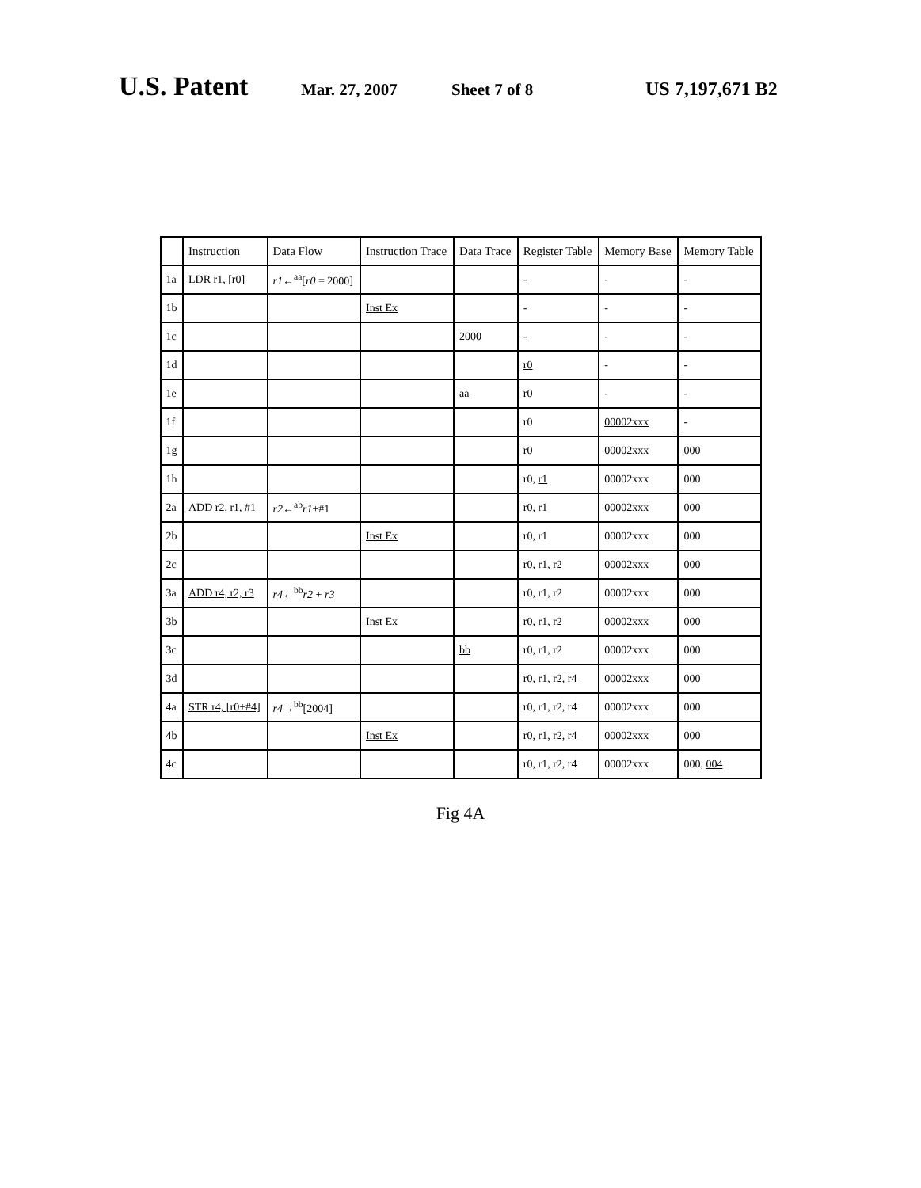U.S. Patent Mar. 27, 2007 Sheet 7 of 8 US 7,197,671 B2
| | Instruction | Data Flow | Instruction Trace | Data Trace | Register Table | Memory Base | Memory Table |
| --- | --- | --- | --- | --- | --- | --- | --- |
| 1a | LDR r1, [r0] | r1 ←<sup>aa</sup>[ r0 = 2000] | | | - | - | - |
| 1b | | | Inst Ex | | - | - | - |
| 1c | | | | 2000 | - | - | - |
| 1d | | | | | r0 | - | - |
| 1e | | | | aa | r0 | - | - |
| 1f | | | | | r0 | 00002xxx | - |
| 1g | | | | | r0 | 00002xxx | 000 |
| 1h | | | | | r0, r1 | 00002xxx | 000 |
| 2a | ADD r2, r1, #1 | r2 ←<sup>ab</sup> r1 +#1 | | | r0, r1 | 00002xxx | 000 |
| 2b | | | Inst Ex | | r0, r1 | 00002xxx | 000 |
| 2c | | | | | r0, r1, r2 | 00002xxx | 000 |
| 3a | ADD r4, r2, r3 | r4 ←<sup>bb</sup> r2 + r3 | | | r0, r1, r2 | 00002xxx | 000 |
| 3b | | | Inst Ex | | r0, r1, r2 | 00002xxx | 000 |
| 3c | | | | bb | r0, r1, r2 | 00002xxx | 000 |
| 3d | | | | | r0, r1, r2, r4 | 00002xxx | 000 |
| 4a | STR r4, [r0+#4] | r4 →<sup>bb</sup>[2004] | | | r0, r1, r2, r4 | 00002xxx | 000 |
| 4b | | | Inst Ex | | r0, r1, r2, r4 | 00002xxx | 000 |
| 4c | | | | | r0, r1, r2, r4 | 00002xxx | 000, 004 |
Fig 4A